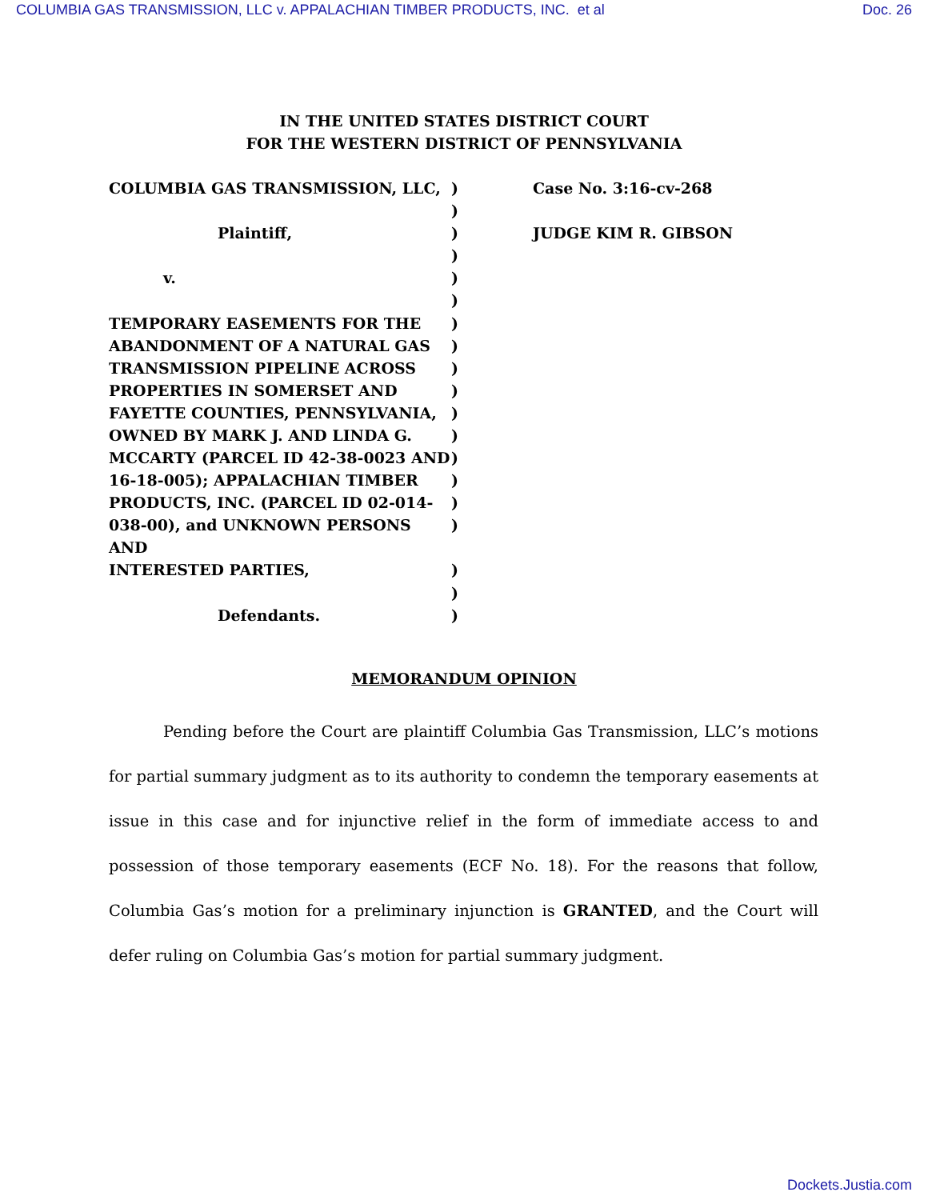COLUMBIA GAS TRANSMISSION, LLC v. APPALACHIAN TIMBER PRODUCTS, INC. et al Doc. 26
IN THE UNITED STATES DISTRICT COURT
FOR THE WESTERN DISTRICT OF PENNSYLVANIA
| COLUMBIA GAS TRANSMISSION, LLC, | ) | Case No. 3:16-cv-268 |
| | ) | |
| Plaintiff, | ) | JUDGE KIM R. GIBSON |
| | ) | |
| v. | ) | |
| | ) | |
| TEMPORARY EASEMENTS FOR THE | ) | |
| ABANDONMENT OF A NATURAL GAS | ) | |
| TRANSMISSION PIPELINE ACROSS | ) | |
| PROPERTIES IN SOMERSET AND | ) | |
| FAYETTE COUNTIES, PENNSYLVANIA, | ) | |
| OWNED BY MARK J. AND LINDA G. | ) | |
| MCCARTY (PARCEL ID 42-38-0023 AND | ) | |
| 16-18-005); APPALACHIAN TIMBER | ) | |
| PRODUCTS, INC. (PARCEL ID 02-014- | ) | |
| 038-00), and UNKNOWN PERSONS AND | ) | |
| INTERESTED PARTIES, | ) | |
| | ) | |
| Defendants. | ) | |
MEMORANDUM OPINION
Pending before the Court are plaintiff Columbia Gas Transmission, LLC’s motions for partial summary judgment as to its authority to condemn the temporary easements at issue in this case and for injunctive relief in the form of immediate access to and possession of those temporary easements (ECF No. 18). For the reasons that follow, Columbia Gas’s motion for a preliminary injunction is GRANTED, and the Court will defer ruling on Columbia Gas’s motion for partial summary judgment.
Dockets.Justia.com